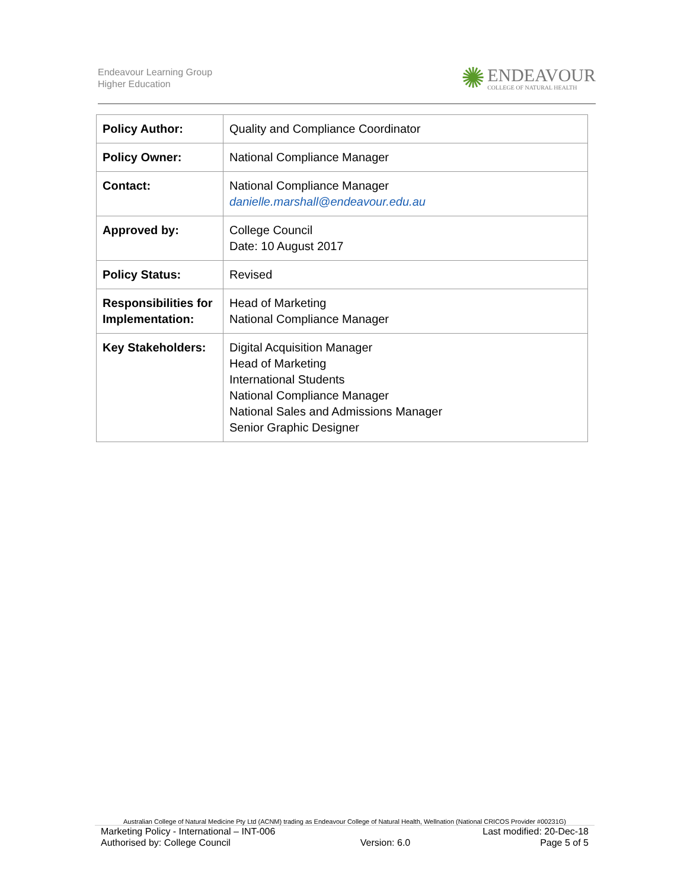Endeavour Learning Group
Higher Education
✺
ENDEAVOUR
COLLEGE OF NATURAL HEALTH
| Policy Author: | Quality and Compliance Coordinator |
| Policy Owner: | National Compliance Manager |
| Contact: | National Compliance Manager danielle.marshall@endeavour.edu.au |
| Approved by: | College Council Date: 10 August 2017 |
| Policy Status: | Revised |
| Responsibilities for Implementation: | Head of Marketing National Compliance Manager |
| Key Stakeholders: | Digital Acquisition Manager Head of Marketing International Students National Compliance Manager National Sales and Admissions Manager Senior Graphic Designer |
Australian College of Natural Medicine Pty Ltd (ACNM) trading as Endeavour College of Natural Health, Wellnation (National CRICOS Provider #00231G)
Marketing Policy - International – INT-006 Last modified: 20-Dec-18
Authorised by: College Council Version: 6.0 Page 5 of 5